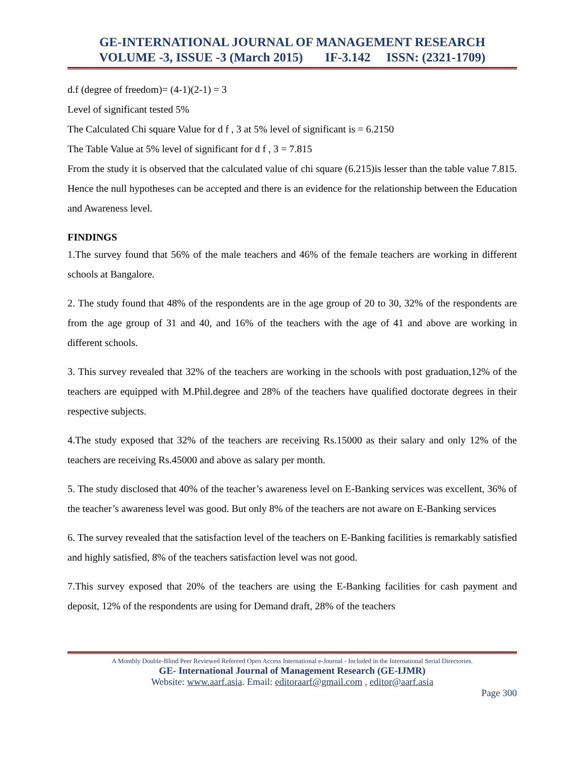GE-INTERNATIONAL JOURNAL OF MANAGEMENT RESEARCH
VOLUME -3, ISSUE -3 (March 2015) IF-3.142 ISSN: (2321-1709)
d.f (degree of freedom)= (4-1)(2-1) = 3
Level of significant tested 5%
The Calculated Chi square Value for d f , 3 at 5% level of significant is = 6.2150
The Table Value at 5% level of significant for d f , 3 = 7.815
From the study it is observed that the calculated value of chi square (6.215)is lesser than the table value 7.815. Hence the null hypotheses can be accepted and there is an evidence for the relationship between the Education and Awareness level.
FINDINGS
1.The survey found that 56% of the male teachers and 46% of the female teachers are working in different schools at Bangalore.
2. The study found that 48% of the respondents are in the age group of 20 to 30, 32% of the respondents are from the age group of 31 and 40, and 16% of the teachers with the age of 41 and above are working in different schools.
3. This survey revealed that 32% of the teachers are working in the schools with post graduation,12% of the teachers are equipped with M.Phil.degree and 28% of the teachers have qualified doctorate degrees in their respective subjects.
4.The study exposed that 32% of the teachers are receiving Rs.15000 as their salary and only 12% of the teachers are receiving Rs.45000 and above as salary per month.
5. The study disclosed that 40% of the teacher’s awareness level on E-Banking services was excellent, 36% of the teacher’s awareness level was good. But only 8% of the teachers are not aware on E-Banking services
6. The survey revealed that the satisfaction level of the teachers on E-Banking facilities is remarkably satisfied and highly satisfied, 8% of the teachers satisfaction level was not good.
7.This survey exposed that 20% of the teachers are using the E-Banking facilities for cash payment and deposit, 12% of the respondents are using for Demand draft, 28% of the teachers
A Monthly Double-Blind Peer Reviewed Refereed Open Access International e-Journal - Included in the International Serial Directories.
GE- International Journal of Management Research (GE-IJMR)
Website: www.aarf.asia. Email: editoraarf@gmail.com , editor@aarf.asia
Page 300